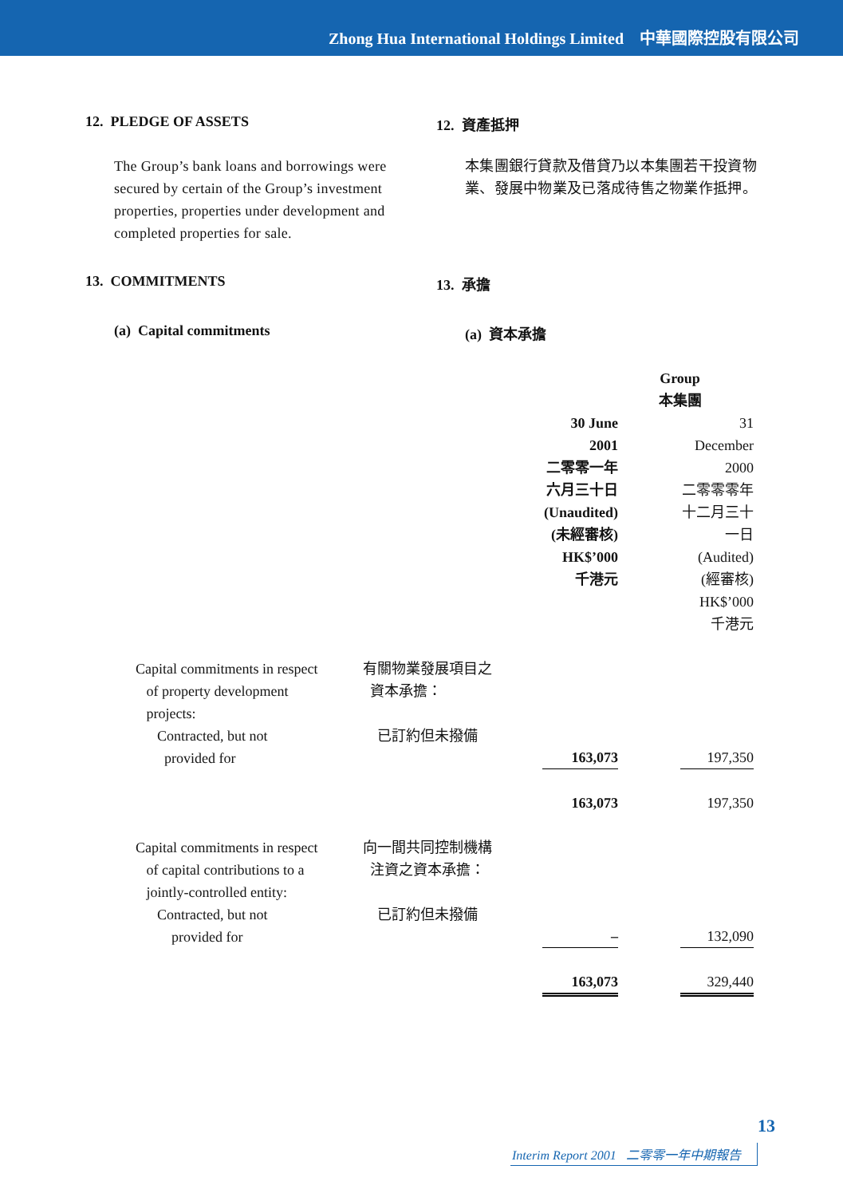Zhong Hua International Holdings Limited 中華國際控股有限公司
12. PLEDGE OF ASSETS 12. 資產抵押
The Group’s bank loans and borrowings were secured by certain of the Group’s investment properties, properties under development and completed properties for sale.
本集團銀行貸款及借貸乃以本集團若干投資物業、發展中物業及已落成待售之物業作抵押。
13. COMMITMENTS 13. 承擔
(a) Capital commitments (a) 資本承擔
| | | Group 本集團 | |
| | | 30 June 2001 二零零一年 六月三十日 (Unaudited) (未經審核) HK$’000 千港元 | 31 December 2000 二零零零年 十二月三十一日 (Audited) (經審核) HK$’000 千港元 |
| Capital commitments in respect of property development projects: Contracted, but not provided for | 有關物業發展項目之 資本承擔： 已訂約但未撥備 | 163,073 | 197,350 |
| | | 163,073 | 197,350 |
| Capital commitments in respect of capital contributions to a jointly-controlled entity: Contracted, but not provided for | 向一間共同控制機構 注資之資本承擔： 已訂約但未撥備 | – | 132,090 |
| | | 163,073 | 329,440 |
13
Interim Report 2001 二零零一年中期報告